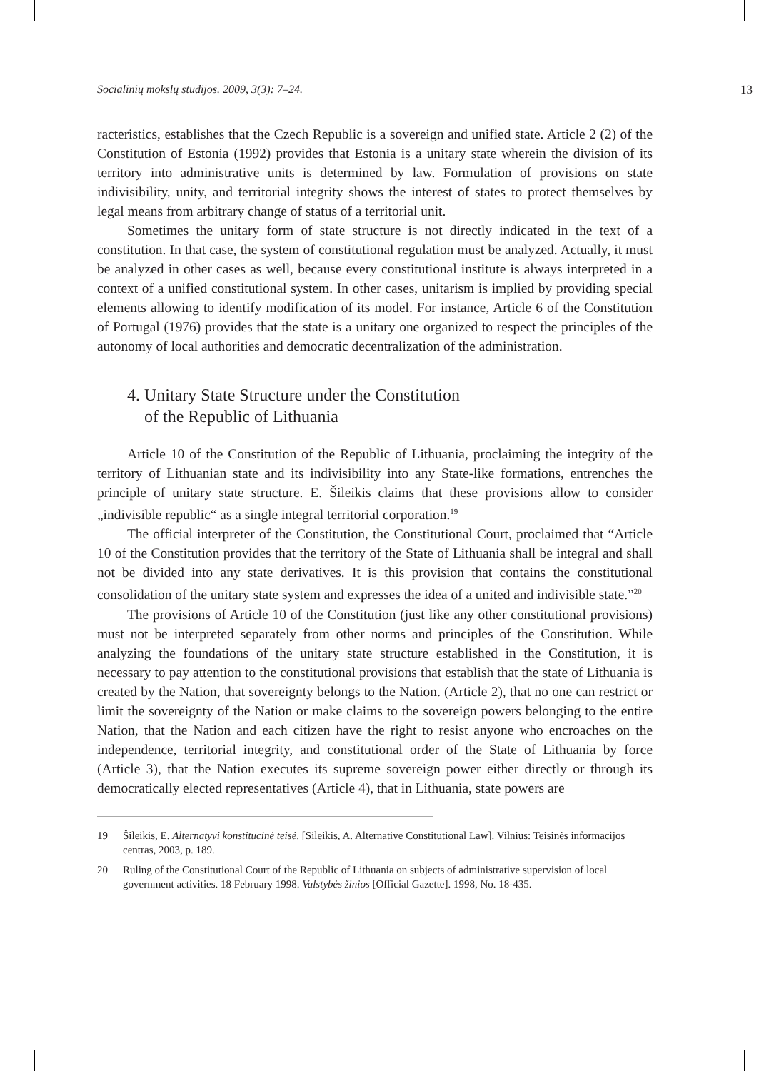Socialinių mokslų studijos. 2009, 3(3): 7–24. 13
racteristics, establishes that the Czech Republic is a sovereign and unified state. Article 2 (2) of the Constitution of Estonia (1992) provides that Estonia is a unitary state wherein the division of its territory into administrative units is determined by law. Formulation of provisions on state indivisibility, unity, and territorial integrity shows the interest of states to protect themselves by legal means from arbitrary change of status of a territorial unit.
Sometimes the unitary form of state structure is not directly indicated in the text of a constitution. In that case, the system of constitutional regulation must be analyzed. Actually, it must be analyzed in other cases as well, because every constitutional institute is always interpreted in a context of a unified constitutional system. In other cases, unitarism is implied by providing special elements allowing to identify modification of its model. For instance, Article 6 of the Constitution of Portugal (1976) provides that the state is a unitary one organized to respect the principles of the autonomy of local authorities and democratic decentralization of the administration.
4. Unitary State Structure under the Constitution
of the Republic of Lithuania
Article 10 of the Constitution of the Republic of Lithuania, proclaiming the integrity of the territory of Lithuanian state and its indivisibility into any State-like formations, entrenches the principle of unitary state structure. E. Šileikis claims that these provisions allow to consider „indivisible republic“ as a single integral territorial corporation.<sup>19</sup>
The official interpreter of the Constitution, the Constitutional Court, proclaimed that “Article 10 of the Constitution provides that the territory of the State of Lithuania shall be integral and shall not be divided into any state derivatives. It is this provision that contains the constitutional consolidation of the unitary state system and expresses the idea of a united and indivisible state.”<sup>20</sup>
The provisions of Article 10 of the Constitution (just like any other constitutional provisions) must not be interpreted separately from other norms and principles of the Constitution. While analyzing the foundations of the unitary state structure established in the Constitution, it is necessary to pay attention to the constitutional provisions that establish that the state of Lithuania is created by the Nation, that sovereignty belongs to the Nation. (Article 2), that no one can restrict or limit the sovereignty of the Nation or make claims to the sovereign powers belonging to the entire Nation, that the Nation and each citizen have the right to resist anyone who encroaches on the independence, territorial integrity, and constitutional order of the State of Lithuania by force (Article 3), that the Nation executes its supreme sovereign power either directly or through its democratically elected representatives (Article 4), that in Lithuania, state powers are
19 Šileikis, E. Alternatyvi konstitucinė teisė. [Sileikis, A. Alternative Constitutional Law]. Vilnius: Teisinės informacijos centras, 2003, p. 189.
20 Ruling of the Constitutional Court of the Republic of Lithuania on subjects of administrative supervision of local government activities. 18 February 1998. Valstybės žinios [Official Gazette]. 1998, No. 18-435.